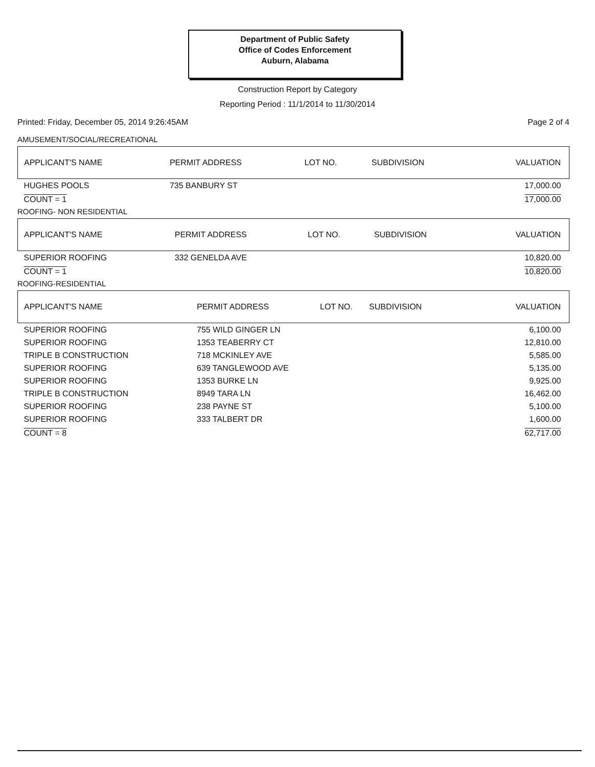Department of Public Safety
Office of Codes Enforcement
Auburn, Alabama
Construction Report by Category
Reporting Period : 11/1/2014 to 11/30/2014
Printed: Friday, December 05, 2014 9:26:45AM Page 2 of 4
AMUSEMENT/SOCIAL/RECREATIONAL
| APPLICANT'S NAME | PERMIT ADDRESS | LOT NO. | SUBDIVISION | VALUATION |
| --- | --- | --- | --- | --- |
| HUGHES POOLS | 735 BANBURY ST | | | 17,000.00 |
| COUNT = 1 | | | | 17,000.00 |
ROOFING- NON RESIDENTIAL
| APPLICANT'S NAME | PERMIT ADDRESS | LOT NO. | SUBDIVISION | VALUATION |
| --- | --- | --- | --- | --- |
| SUPERIOR ROOFING | 332 GENELDA AVE | | | 10,820.00 |
| COUNT = 1 | | | | 10,820.00 |
ROOFING-RESIDENTIAL
| APPLICANT'S NAME | PERMIT ADDRESS | LOT NO. | SUBDIVISION | VALUATION |
| --- | --- | --- | --- | --- |
| SUPERIOR ROOFING | 755 WILD GINGER LN | | | 6,100.00 |
| SUPERIOR ROOFING | 1353 TEABERRY CT | | | 12,810.00 |
| TRIPLE B CONSTRUCTION | 718 MCKINLEY AVE | | | 5,585.00 |
| SUPERIOR ROOFING | 639 TANGLEWOOD AVE | | | 5,135.00 |
| SUPERIOR ROOFING | 1353 BURKE LN | | | 9,925.00 |
| TRIPLE B CONSTRUCTION | 8949 TARA LN | | | 16,462.00 |
| SUPERIOR ROOFING | 238 PAYNE ST | | | 5,100.00 |
| SUPERIOR ROOFING | 333 TALBERT DR | | | 1,600.00 |
| COUNT = 8 | | | | 62,717.00 |